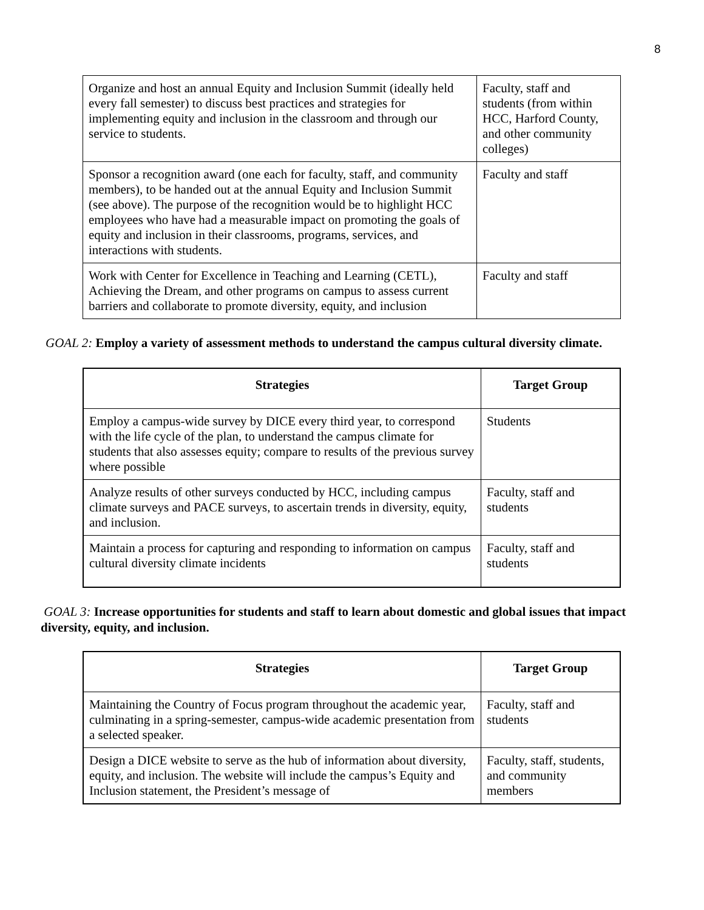8
| Organize and host an annual Equity and Inclusion Summit (ideally held every fall semester) to discuss best practices and strategies for implementing equity and inclusion in the classroom and through our service to students. | Faculty, staff and students (from within HCC, Harford County, and other community colleges) |
| Sponsor a recognition award (one each for faculty, staff, and community members), to be handed out at the annual Equity and Inclusion Summit (see above). The purpose of the recognition would be to highlight HCC employees who have had a measurable impact on promoting the goals of equity and inclusion in their classrooms, programs, services, and interactions with students. | Faculty and staff |
| Work with Center for Excellence in Teaching and Learning (CETL), Achieving the Dream, and other programs on campus to assess current barriers and collaborate to promote diversity, equity, and inclusion | Faculty and staff |
GOAL 2: Employ a variety of assessment methods to understand the campus cultural diversity climate.
| Strategies | Target Group |
| --- | --- |
| Employ a campus-wide survey by DICE every third year, to correspond with the life cycle of the plan, to understand the campus climate for students that also assesses equity; compare to results of the previous survey where possible | Students |
| Analyze results of other surveys conducted by HCC, including campus climate surveys and PACE surveys, to ascertain trends in diversity, equity, and inclusion. | Faculty, staff and students |
| Maintain a process for capturing and responding to information on campus cultural diversity climate incidents | Faculty, staff and students |
GOAL 3: Increase opportunities for students and staff to learn about domestic and global issues that impact diversity, equity, and inclusion.
| Strategies | Target Group |
| --- | --- |
| Maintaining the Country of Focus program throughout the academic year, culminating in a spring-semester, campus-wide academic presentation from a selected speaker. | Faculty, staff and students |
| Design a DICE website to serve as the hub of information about diversity, equity, and inclusion. The website will include the campus’s Equity and Inclusion statement, the President’s message of | Faculty, staff, students, and community members |